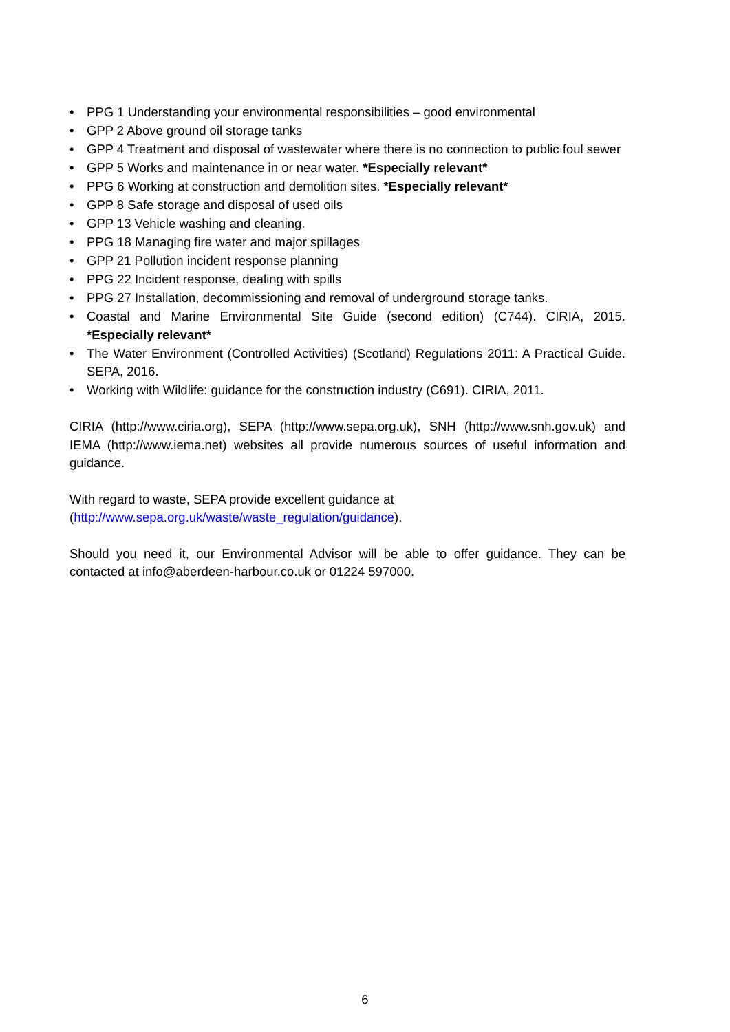• PPG 1 Understanding your environmental responsibilities – good environmental
• GPP 2 Above ground oil storage tanks
• GPP 4 Treatment and disposal of wastewater where there is no connection to public foul sewer
• GPP 5 Works and maintenance in or near water. *Especially relevant*
• PPG 6 Working at construction and demolition sites. *Especially relevant*
• GPP 8 Safe storage and disposal of used oils
• GPP 13 Vehicle washing and cleaning.
• PPG 18 Managing fire water and major spillages
• GPP 21 Pollution incident response planning
• PPG 22 Incident response, dealing with spills
• PPG 27 Installation, decommissioning and removal of underground storage tanks.
• Coastal and Marine Environmental Site Guide (second edition) (C744). CIRIA, 2015. *Especially relevant*
• The Water Environment (Controlled Activities) (Scotland) Regulations 2011: A Practical Guide. SEPA, 2016.
• Working with Wildlife: guidance for the construction industry (C691). CIRIA, 2011.
CIRIA (http://www.ciria.org), SEPA (http://www.sepa.org.uk), SNH (http://www.snh.gov.uk) and IEMA (http://www.iema.net) websites all provide numerous sources of useful information and guidance.
With regard to waste, SEPA provide excellent guidance at
(http://www.sepa.org.uk/waste/waste_regulation/guidance).
Should you need it, our Environmental Advisor will be able to offer guidance. They can be contacted at info@aberdeen-harbour.co.uk or 01224 597000.
6